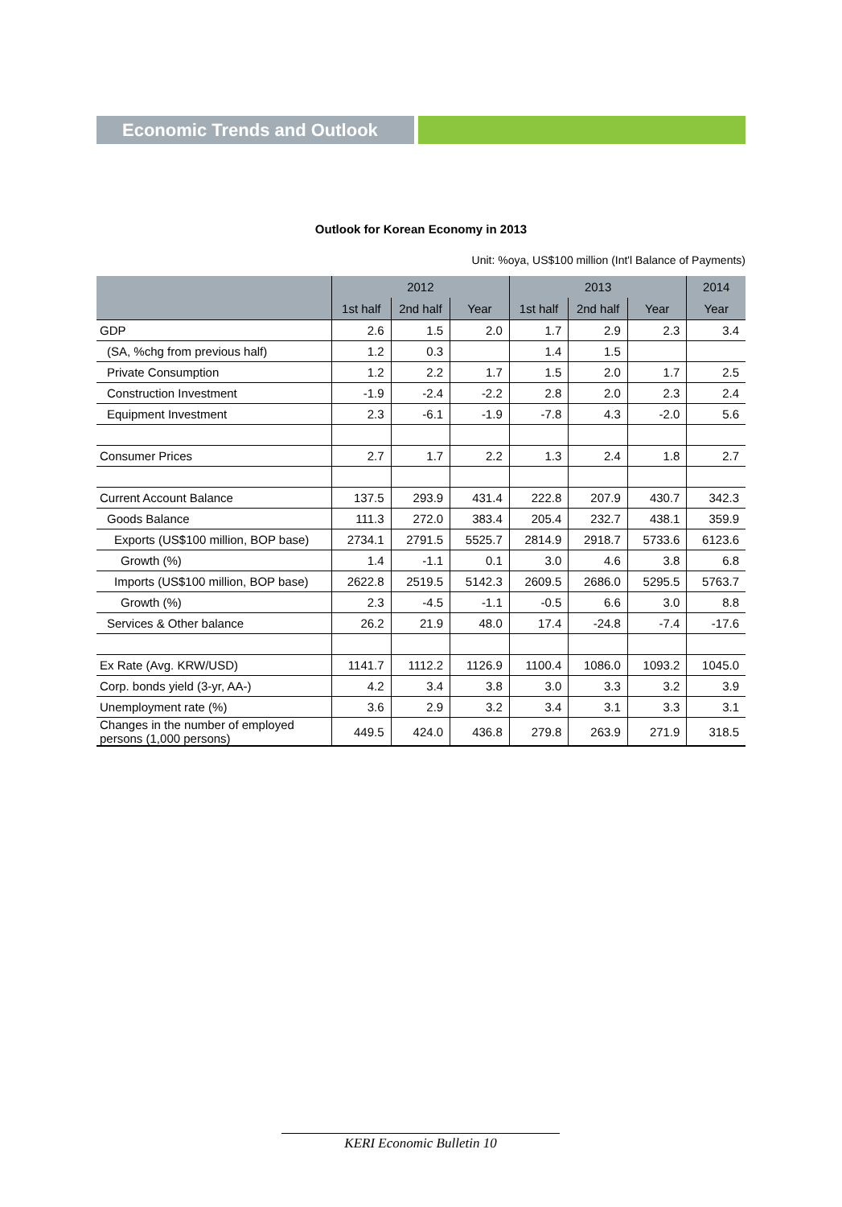Economic Trends and Outlook
Outlook for Korean Economy in 2013
Unit: %oya, US$100 million (Int'l Balance of Payments)
| | 2012 | | | 2013 | | | 2014 |
| --- | --- | --- | --- | --- | --- | --- | --- |
| | 1st half | 2nd half | Year | 1st half | 2nd half | Year | Year |
| GDP | 2.6 | 1.5 | 2.0 | 1.7 | 2.9 | 2.3 | 3.4 |
| (SA, %chg from previous half) | 1.2 | 0.3 | | 1.4 | 1.5 | | |
| Private Consumption | 1.2 | 2.2 | 1.7 | 1.5 | 2.0 | 1.7 | 2.5 |
| Construction Investment | -1.9 | -2.4 | -2.2 | 2.8 | 2.0 | 2.3 | 2.4 |
| Equipment Investment | 2.3 | -6.1 | -1.9 | -7.8 | 4.3 | -2.0 | 5.6 |
| Consumer Prices | 2.7 | 1.7 | 2.2 | 1.3 | 2.4 | 1.8 | 2.7 |
| Current Account Balance | 137.5 | 293.9 | 431.4 | 222.8 | 207.9 | 430.7 | 342.3 |
| Goods Balance | 111.3 | 272.0 | 383.4 | 205.4 | 232.7 | 438.1 | 359.9 |
| Exports (US$100 million, BOP base) | 2734.1 | 2791.5 | 5525.7 | 2814.9 | 2918.7 | 5733.6 | 6123.6 |
| Growth (%) | 1.4 | -1.1 | 0.1 | 3.0 | 4.6 | 3.8 | 6.8 |
| Imports (US$100 million, BOP base) | 2622.8 | 2519.5 | 5142.3 | 2609.5 | 2686.0 | 5295.5 | 5763.7 |
| Growth (%) | 2.3 | -4.5 | -1.1 | -0.5 | 6.6 | 3.0 | 8.8 |
| Services & Other balance | 26.2 | 21.9 | 48.0 | 17.4 | -24.8 | -7.4 | -17.6 |
| Ex Rate (Avg. KRW/USD) | 1141.7 | 1112.2 | 1126.9 | 1100.4 | 1086.0 | 1093.2 | 1045.0 |
| Corp. bonds yield (3-yr, AA-) | 4.2 | 3.4 | 3.8 | 3.0 | 3.3 | 3.2 | 3.9 |
| Unemployment rate (%) | 3.6 | 2.9 | 3.2 | 3.4 | 3.1 | 3.3 | 3.1 |
| Changes in the number of employed persons (1,000 persons) | 449.5 | 424.0 | 436.8 | 279.8 | 263.9 | 271.9 | 318.5 |
KERI Economic Bulletin 10